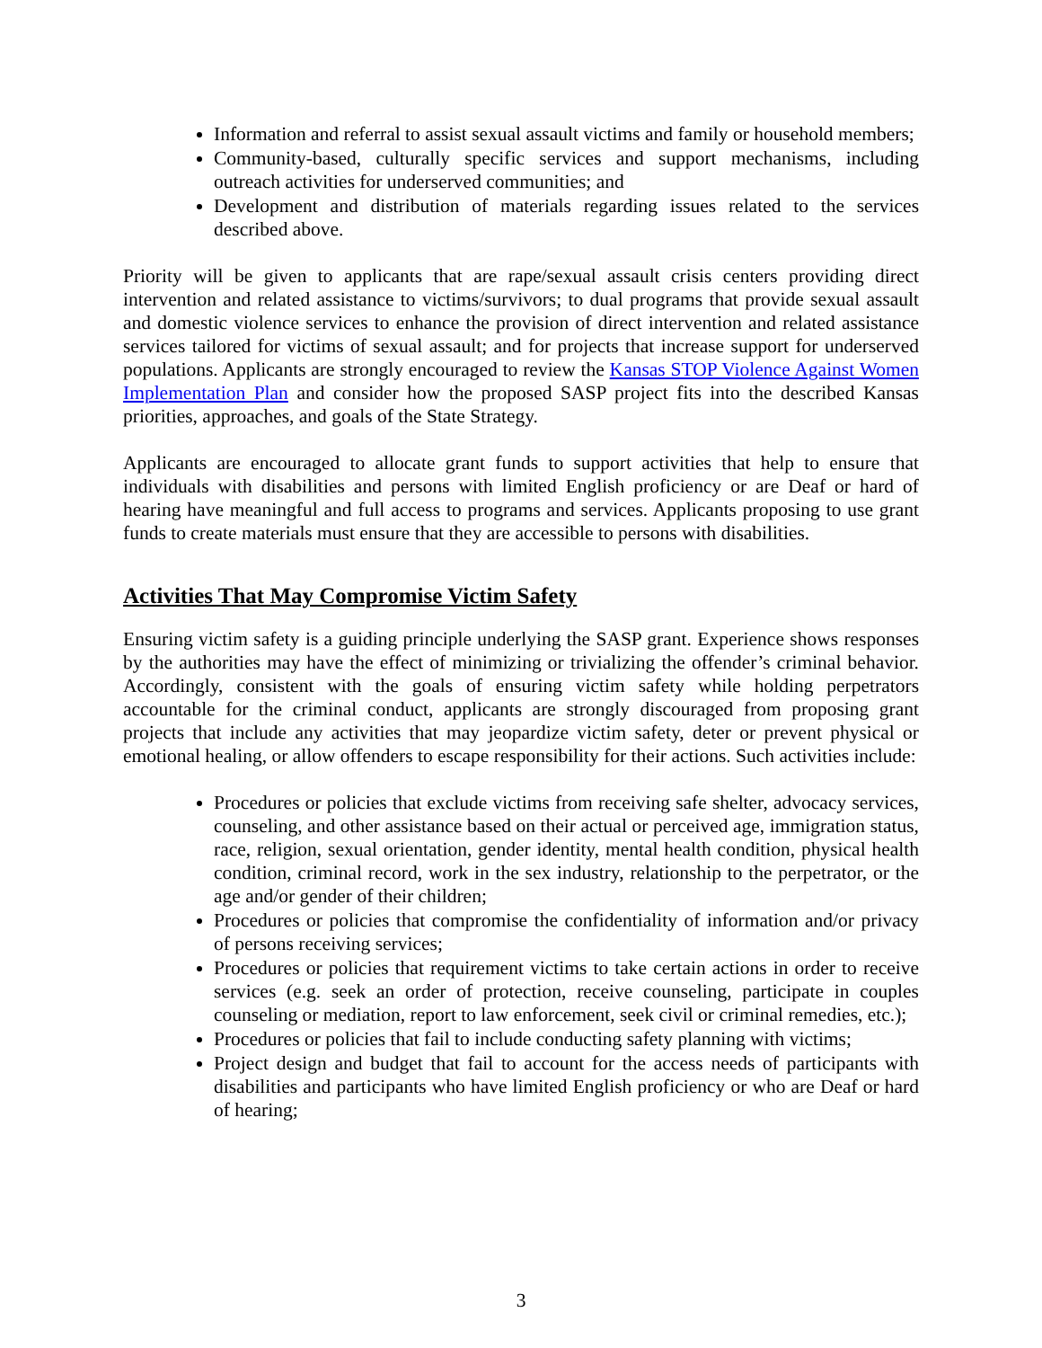Information and referral to assist sexual assault victims and family or household members;
Community-based, culturally specific services and support mechanisms, including outreach activities for underserved communities; and
Development and distribution of materials regarding issues related to the services described above.
Priority will be given to applicants that are rape/sexual assault crisis centers providing direct intervention and related assistance to victims/survivors; to dual programs that provide sexual assault and domestic violence services to enhance the provision of direct intervention and related assistance services tailored for victims of sexual assault; and for projects that increase support for underserved populations. Applicants are strongly encouraged to review the Kansas STOP Violence Against Women Implementation Plan and consider how the proposed SASP project fits into the described Kansas priorities, approaches, and goals of the State Strategy.
Applicants are encouraged to allocate grant funds to support activities that help to ensure that individuals with disabilities and persons with limited English proficiency or are Deaf or hard of hearing have meaningful and full access to programs and services. Applicants proposing to use grant funds to create materials must ensure that they are accessible to persons with disabilities.
Activities That May Compromise Victim Safety
Ensuring victim safety is a guiding principle underlying the SASP grant. Experience shows responses by the authorities may have the effect of minimizing or trivializing the offender’s criminal behavior. Accordingly, consistent with the goals of ensuring victim safety while holding perpetrators accountable for the criminal conduct, applicants are strongly discouraged from proposing grant projects that include any activities that may jeopardize victim safety, deter or prevent physical or emotional healing, or allow offenders to escape responsibility for their actions. Such activities include:
Procedures or policies that exclude victims from receiving safe shelter, advocacy services, counseling, and other assistance based on their actual or perceived age, immigration status, race, religion, sexual orientation, gender identity, mental health condition, physical health condition, criminal record, work in the sex industry, relationship to the perpetrator, or the age and/or gender of their children;
Procedures or policies that compromise the confidentiality of information and/or privacy of persons receiving services;
Procedures or policies that requirement victims to take certain actions in order to receive services (e.g. seek an order of protection, receive counseling, participate in couples counseling or mediation, report to law enforcement, seek civil or criminal remedies, etc.);
Procedures or policies that fail to include conducting safety planning with victims;
Project design and budget that fail to account for the access needs of participants with disabilities and participants who have limited English proficiency or who are Deaf or hard of hearing;
3